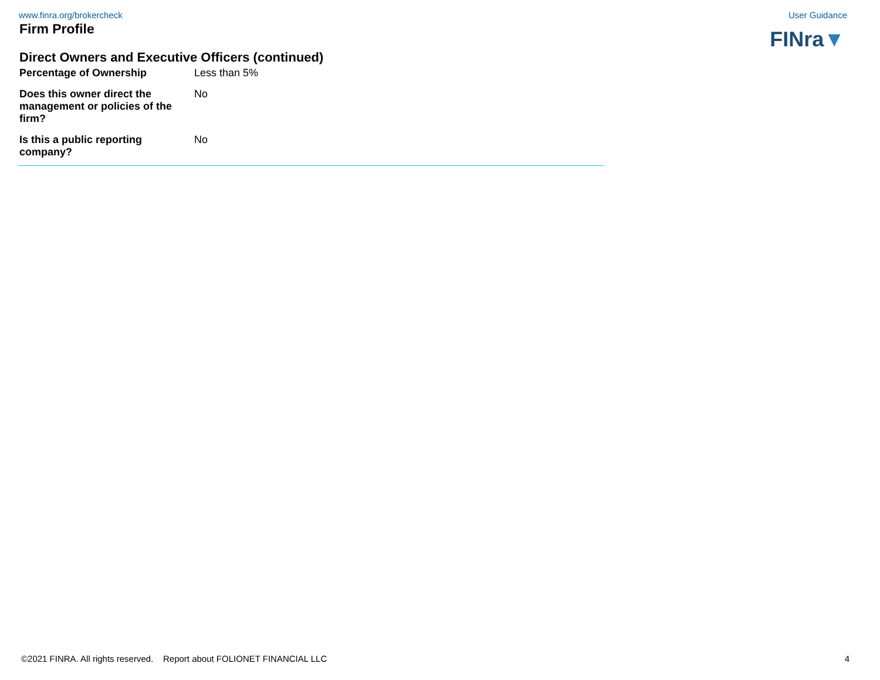www.finra.org/brokercheck User Guidance
FINra▼
Firm Profile
Direct Owners and Executive Officers (continued)
| Percentage of Ownership | Less than 5% |
| Does this owner direct the management or policies of the firm? | No |
| Is this a public reporting company? | No |
©2021 FINRA. All rights reserved. Report about FOLIONET FINANCIAL LLC 4